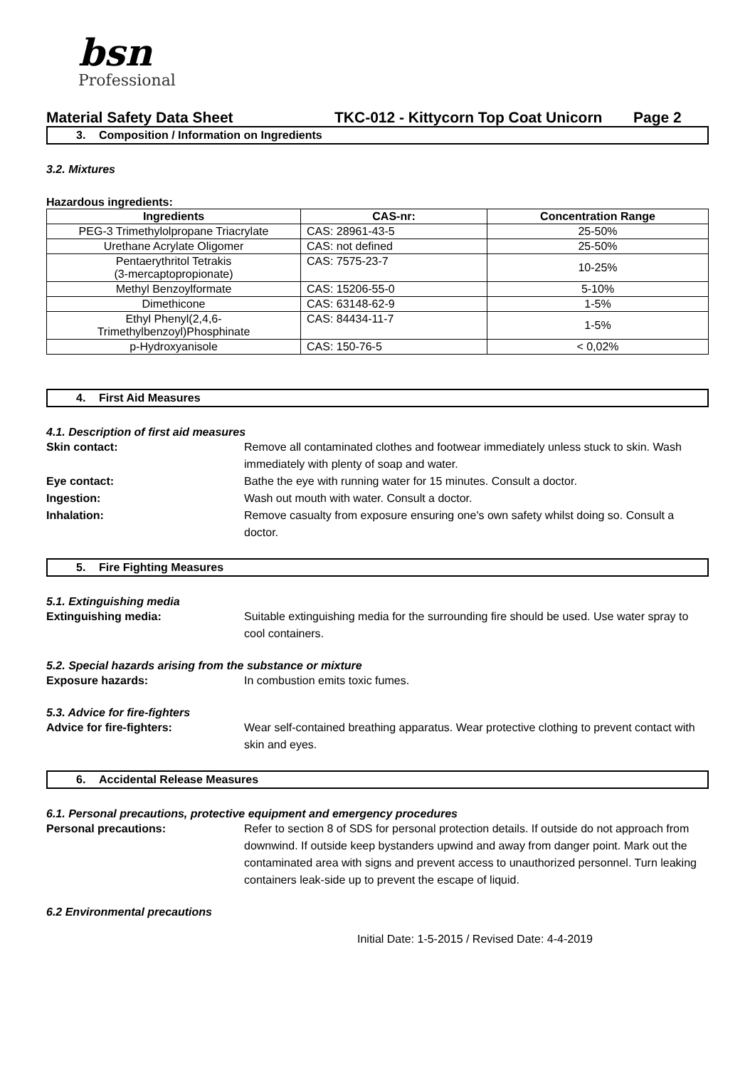bsn
Professional
Material Safety Data Sheet TKC-012 - Kittycorn Top Coat Unicorn Page 2
3. Composition / Information on Ingredients
3.2. Mixtures
Hazardous ingredients:
| Ingredients | CAS-nr: | Concentration Range |
| --- | --- | --- |
| PEG-3 Trimethylolpropane Triacrylate | CAS: 28961-43-5 | 25-50% |
| Urethane Acrylate Oligomer | CAS: not defined | 25-50% |
| Pentaerythritol Tetrakis (3-mercaptopropionate) | CAS: 7575-23-7 | 10-25% |
| Methyl Benzoylformate | CAS: 15206-55-0 | 5-10% |
| Dimethicone | CAS: 63148-62-9 | 1-5% |
| Ethyl Phenyl(2,4,6- Trimethylbenzoyl)Phosphinate | CAS: 84434-11-7 | 1-5% |
| p-Hydroxyanisole | CAS: 150-76-5 | < 0,02% |
4. First Aid Measures
4.1. Description of first aid measures
Skin contact: Remove all contaminated clothes and footwear immediately unless stuck to skin. Wash immediately with plenty of soap and water.
Eye contact: Bathe the eye with running water for 15 minutes. Consult a doctor.
Ingestion: Wash out mouth with water. Consult a doctor.
Inhalation: Remove casualty from exposure ensuring one's own safety whilst doing so. Consult a doctor.
5. Fire Fighting Measures
5.1. Extinguishing media
Extinguishing media: Suitable extinguishing media for the surrounding fire should be used. Use water spray to cool containers.
5.2. Special hazards arising from the substance or mixture
Exposure hazards: In combustion emits toxic fumes.
5.3. Advice for fire-fighters
Advice for fire-fighters: Wear self-contained breathing apparatus. Wear protective clothing to prevent contact with skin and eyes.
6. Accidental Release Measures
6.1. Personal precautions, protective equipment and emergency procedures
Personal precautions: Refer to section 8 of SDS for personal protection details. If outside do not approach from downwind. If outside keep bystanders upwind and away from danger point. Mark out the contaminated area with signs and prevent access to unauthorized personnel. Turn leaking containers leak-side up to prevent the escape of liquid.
6.2 Environmental precautions
Initial Date: 1-5-2015 / Revised Date: 4-4-2019